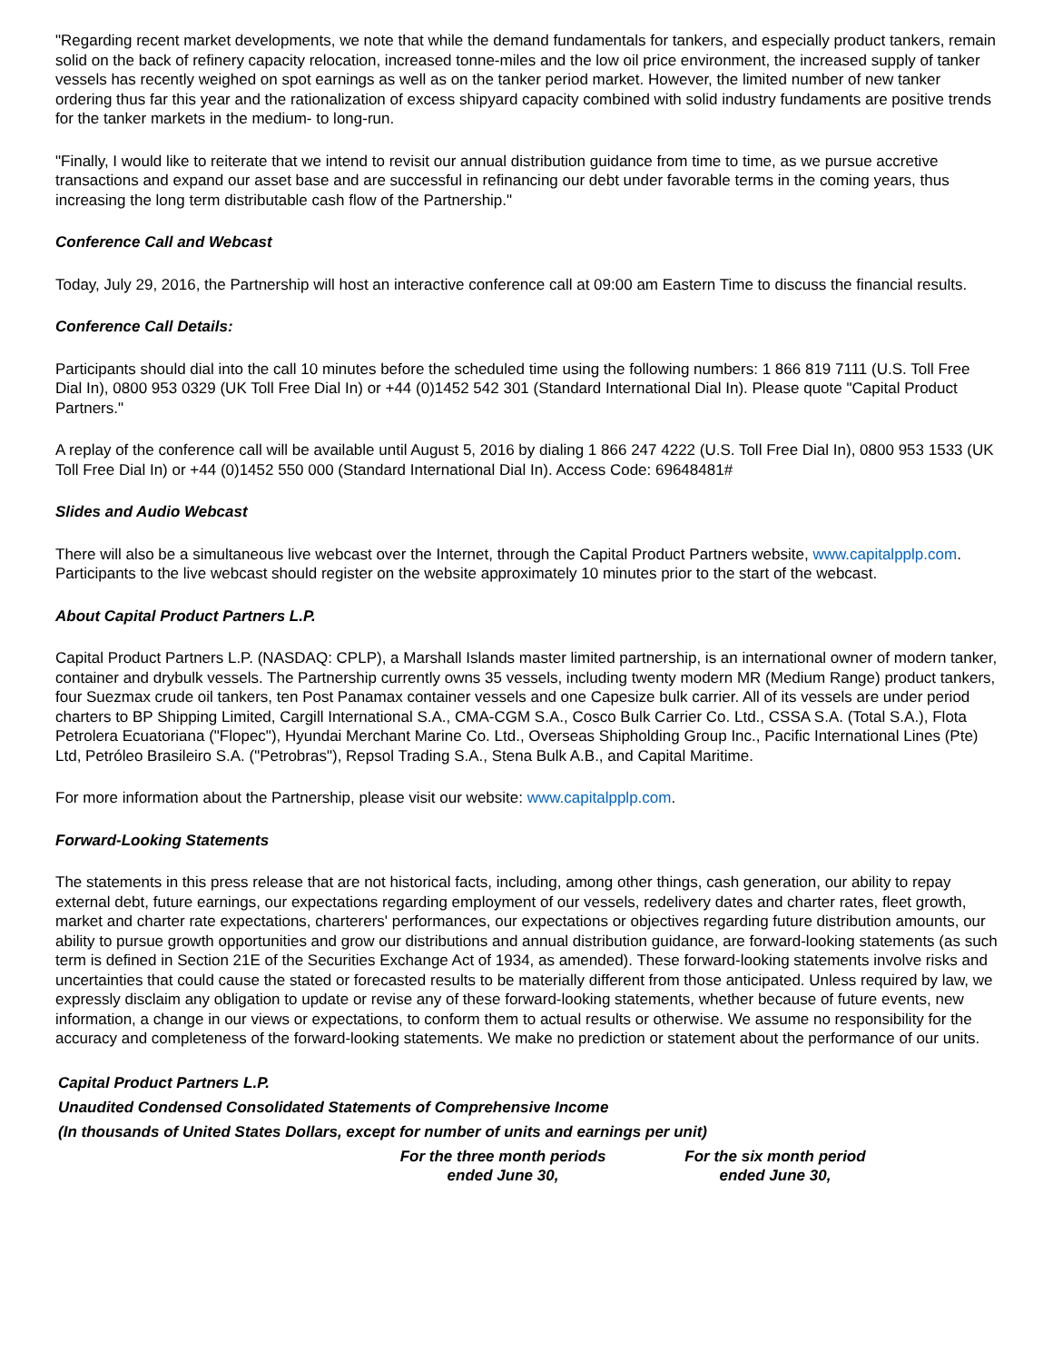"Regarding recent market developments, we note that while the demand fundamentals for tankers, and especially product tankers, remain solid on the back of refinery capacity relocation, increased tonne-miles and the low oil price environment, the increased supply of tanker vessels has recently weighed on spot earnings as well as on the tanker period market. However, the limited number of new tanker ordering thus far this year and the rationalization of excess shipyard capacity combined with solid industry fundaments are positive trends for the tanker markets in the medium- to long-run.
"Finally, I would like to reiterate that we intend to revisit our annual distribution guidance from time to time, as we pursue accretive transactions and expand our asset base and are successful in refinancing our debt under favorable terms in the coming years, thus increasing the long term distributable cash flow of the Partnership."
Conference Call and Webcast
Today, July 29, 2016, the Partnership will host an interactive conference call at 09:00 am Eastern Time to discuss the financial results.
Conference Call Details:
Participants should dial into the call 10 minutes before the scheduled time using the following numbers: 1 866 819 7111 (U.S. Toll Free Dial In), 0800 953 0329 (UK Toll Free Dial In) or +44 (0)1452 542 301 (Standard International Dial In). Please quote "Capital Product Partners."
A replay of the conference call will be available until August 5, 2016 by dialing 1 866 247 4222 (U.S. Toll Free Dial In), 0800 953 1533 (UK Toll Free Dial In) or +44 (0)1452 550 000 (Standard International Dial In). Access Code: 69648481#
Slides and Audio Webcast
There will also be a simultaneous live webcast over the Internet, through the Capital Product Partners website, www.capitalpplp.com. Participants to the live webcast should register on the website approximately 10 minutes prior to the start of the webcast.
About Capital Product Partners L.P.
Capital Product Partners L.P. (NASDAQ: CPLP), a Marshall Islands master limited partnership, is an international owner of modern tanker, container and drybulk vessels. The Partnership currently owns 35 vessels, including twenty modern MR (Medium Range) product tankers, four Suezmax crude oil tankers, ten Post Panamax container vessels and one Capesize bulk carrier. All of its vessels are under period charters to BP Shipping Limited, Cargill International S.A., CMA-CGM S.A., Cosco Bulk Carrier Co. Ltd., CSSA S.A. (Total S.A.), Flota Petrolera Ecuatoriana ("Flopec"), Hyundai Merchant Marine Co. Ltd., Overseas Shipholding Group Inc., Pacific International Lines (Pte) Ltd, Petróleo Brasileiro S.A. ("Petrobras"), Repsol Trading S.A., Stena Bulk A.B., and Capital Maritime.
For more information about the Partnership, please visit our website: www.capitalpplp.com.
Forward-Looking Statements
The statements in this press release that are not historical facts, including, among other things, cash generation, our ability to repay external debt, future earnings, our expectations regarding employment of our vessels, redelivery dates and charter rates, fleet growth, market and charter rate expectations, charterers' performances, our expectations or objectives regarding future distribution amounts, our ability to pursue growth opportunities and grow our distributions and annual distribution guidance, are forward-looking statements (as such term is defined in Section 21E of the Securities Exchange Act of 1934, as amended). These forward-looking statements involve risks and uncertainties that could cause the stated or forecasted results to be materially different from those anticipated. Unless required by law, we expressly disclaim any obligation to update or revise any of these forward-looking statements, whether because of future events, new information, a change in our views or expectations, to conform them to actual results or otherwise. We assume no responsibility for the accuracy and completeness of the forward-looking statements. We make no prediction or statement about the performance of our units.
| Capital Product Partners L.P. | | |
| Unaudited Condensed Consolidated Statements of Comprehensive Income | | |
| (In thousands of United States Dollars, except for number of units and earnings per unit) | | |
| | For the three month periods ended June 30, | For the six month period ended June 30, |